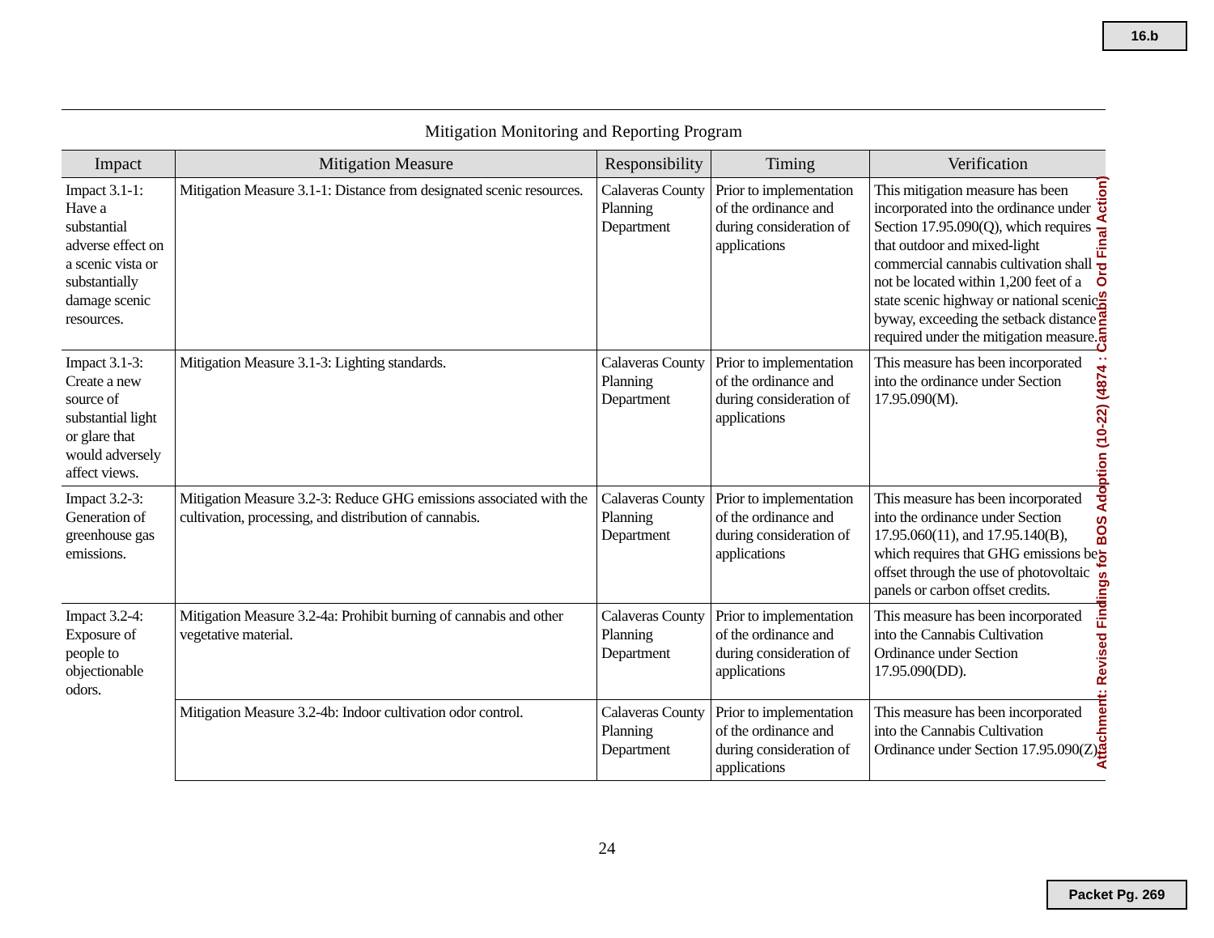16.b
Mitigation Monitoring and Reporting Program
| Impact | Mitigation Measure | Responsibility | Timing | Verification |
| --- | --- | --- | --- | --- |
| Impact 3.1-1: Have a substantial adverse effect on a scenic vista or substantially damage scenic resources. | Mitigation Measure 3.1-1: Distance from designated scenic resources. | Calaveras County Planning Department | Prior to implementation of the ordinance and during consideration of applications | This mitigation measure has been incorporated into the ordinance under Section 17.95.090(Q), which requires that outdoor and mixed-light commercial cannabis cultivation shall not be located within 1,200 feet of a state scenic highway or national scenic byway, exceeding the setback distance required under the mitigation measure. |
| Impact 3.1-3: Create a new source of substantial light or glare that would adversely affect views. | Mitigation Measure 3.1-3: Lighting standards. | Calaveras County Planning Department | Prior to implementation of the ordinance and during consideration of applications | This measure has been incorporated into the ordinance under Section 17.95.090(M). |
| Impact 3.2-3: Generation of greenhouse gas emissions. | Mitigation Measure 3.2-3: Reduce GHG emissions associated with the cultivation, processing, and distribution of cannabis. | Calaveras County Planning Department | Prior to implementation of the ordinance and during consideration of applications | This measure has been incorporated into the ordinance under Section 17.95.060(11), and 17.95.140(B), which requires that GHG emissions be offset through the use of photovoltaic panels or carbon offset credits. |
| Impact 3.2-4: Exposure of people to objectionable odors. | Mitigation Measure 3.2-4a: Prohibit burning of cannabis and other vegetative material. | Calaveras County Planning Department | Prior to implementation of the ordinance and during consideration of applications | This measure has been incorporated into the Cannabis Cultivation Ordinance under Section 17.95.090(DD). |
| | Mitigation Measure 3.2-4b: Indoor cultivation odor control. | Calaveras County Planning Department | Prior to implementation of the ordinance and during consideration of applications | This measure has been incorporated into the Cannabis Cultivation Ordinance under Section 17.95.090(Z). |
24
Attachment: Revised Findings for BOS Adoption (10-22) (4874 : Cannabis Ord Final Action)
Packet Pg. 269